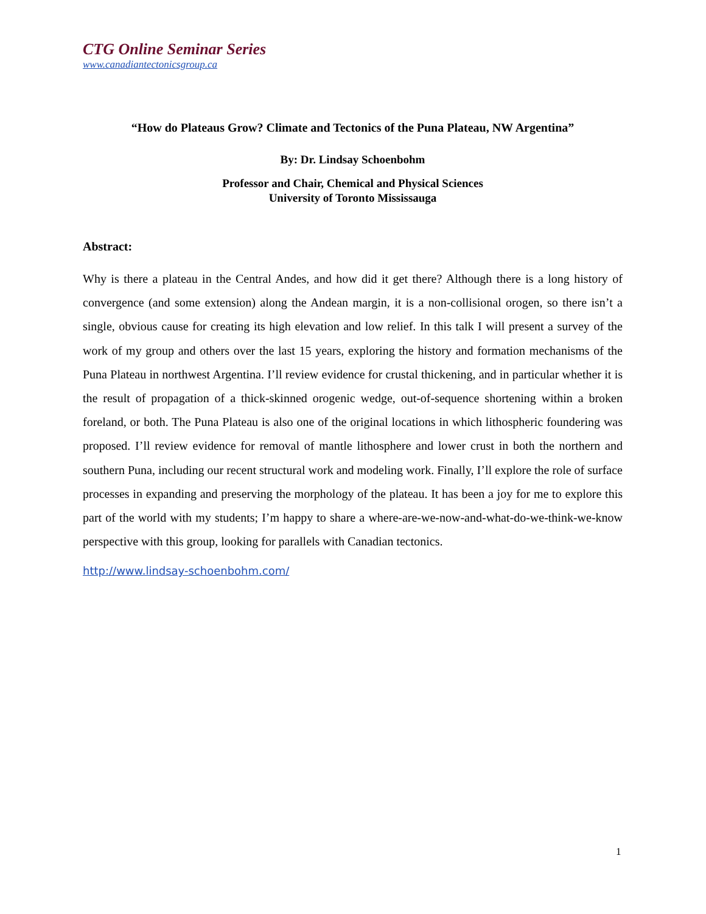CTG Online Seminar Series
www.canadiantectonicsgroup.ca
“How do Plateaus Grow? Climate and Tectonics of the Puna Plateau, NW Argentina”
By: Dr. Lindsay Schoenbohm
Professor and Chair, Chemical and Physical Sciences
University of Toronto Mississauga
Abstract:
Why is there a plateau in the Central Andes, and how did it get there? Although there is a long history of convergence (and some extension) along the Andean margin, it is a non-collisional orogen, so there isn’t a single, obvious cause for creating its high elevation and low relief. In this talk I will present a survey of the work of my group and others over the last 15 years, exploring the history and formation mechanisms of the Puna Plateau in northwest Argentina. I’ll review evidence for crustal thickening, and in particular whether it is the result of propagation of a thick-skinned orogenic wedge, out-of-sequence shortening within a broken foreland, or both. The Puna Plateau is also one of the original locations in which lithospheric foundering was proposed. I’ll review evidence for removal of mantle lithosphere and lower crust in both the northern and southern Puna, including our recent structural work and modeling work. Finally, I’ll explore the role of surface processes in expanding and preserving the morphology of the plateau. It has been a joy for me to explore this part of the world with my students; I’m happy to share a where-are-we-now-and-what-do-we-think-we-know perspective with this group, looking for parallels with Canadian tectonics.
http://www.lindsay-schoenbohm.com/
1